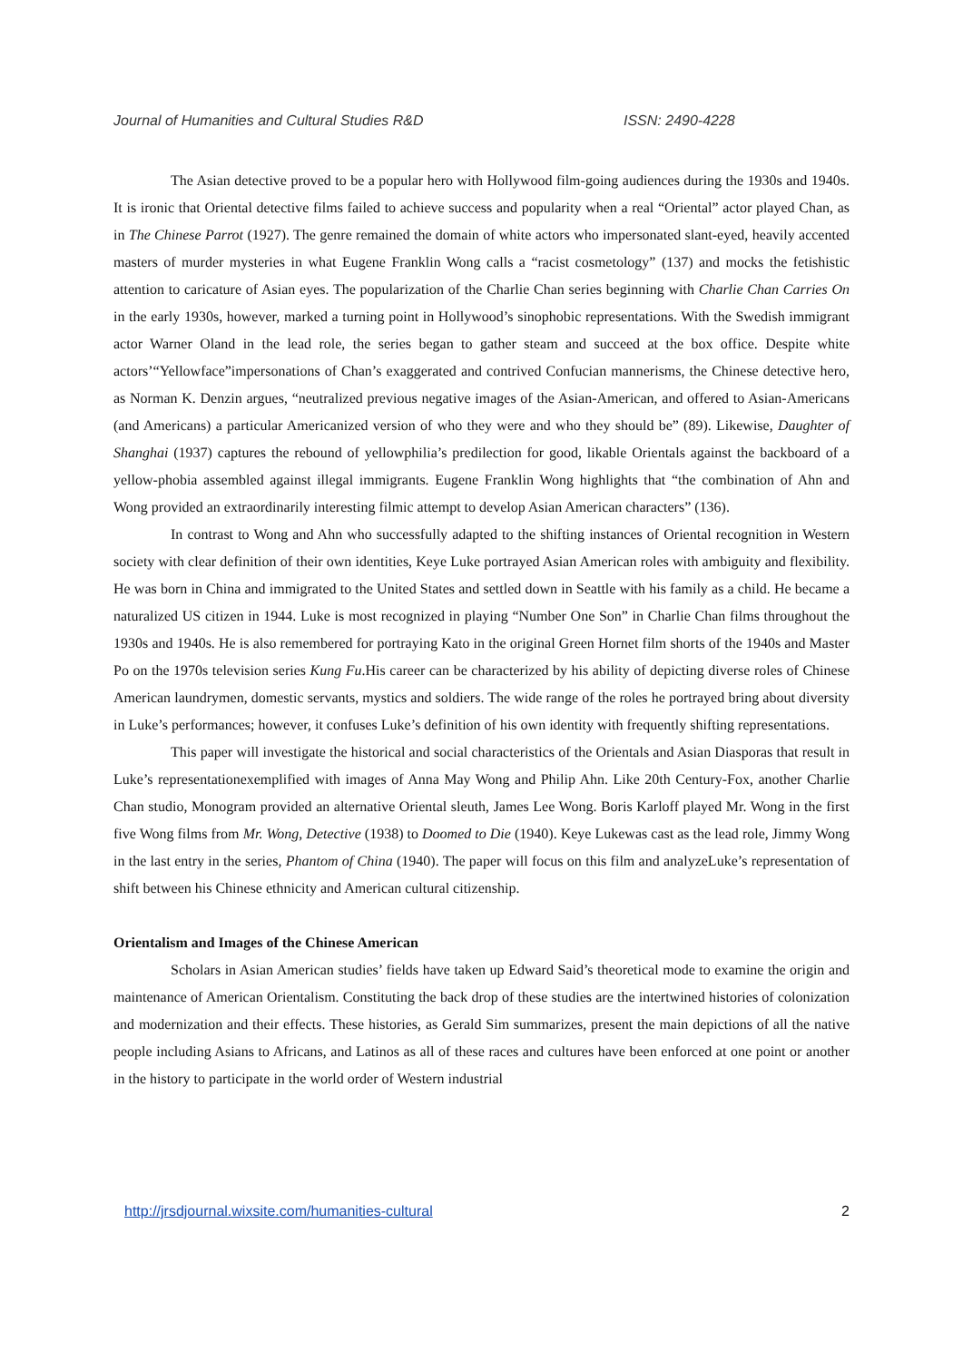Journal of Humanities and Cultural Studies R&D ISSN: 2490-4228
The Asian detective proved to be a popular hero with Hollywood film-going audiences during the 1930s and 1940s. It is ironic that Oriental detective films failed to achieve success and popularity when a real “Oriental” actor played Chan, as in The Chinese Parrot (1927). The genre remained the domain of white actors who impersonated slant-eyed, heavily accented masters of murder mysteries in what Eugene Franklin Wong calls a “racist cosmetology” (137) and mocks the fetishistic attention to caricature of Asian eyes. The popularization of the Charlie Chan series beginning with Charlie Chan Carries On in the early 1930s, however, marked a turning point in Hollywood’s sinophobic representations. With the Swedish immigrant actor Warner Oland in the lead role, the series began to gather steam and succeed at the box office. Despite white actors’“Yellowface”impersonations of Chan’s exaggerated and contrived Confucian mannerisms, the Chinese detective hero, as Norman K. Denzin argues, “neutralized previous negative images of the Asian-American, and offered to Asian-Americans (and Americans) a particular Americanized version of who they were and who they should be” (89). Likewise, Daughter of Shanghai (1937) captures the rebound of yellowphilia’s predilection for good, likable Orientals against the backboard of a yellow-phobia assembled against illegal immigrants. Eugene Franklin Wong highlights that “the combination of Ahn and Wong provided an extraordinarily interesting filmic attempt to develop Asian American characters” (136).
In contrast to Wong and Ahn who successfully adapted to the shifting instances of Oriental recognition in Western society with clear definition of their own identities, Keye Luke portrayed Asian American roles with ambiguity and flexibility. He was born in China and immigrated to the United States and settled down in Seattle with his family as a child. He became a naturalized US citizen in 1944. Luke is most recognized in playing “Number One Son” in Charlie Chan films throughout the 1930s and 1940s. He is also remembered for portraying Kato in the original Green Hornet film shorts of the 1940s and Master Po on the 1970s television series Kung Fu.His career can be characterized by his ability of depicting diverse roles of Chinese American laundrymen, domestic servants, mystics and soldiers. The wide range of the roles he portrayed bring about diversity in Luke’s performances; however, it confuses Luke’s definition of his own identity with frequently shifting representations.
This paper will investigate the historical and social characteristics of the Orientals and Asian Diasporas that result in Luke’s representationexemplified with images of Anna May Wong and Philip Ahn. Like 20th Century-Fox, another Charlie Chan studio, Monogram provided an alternative Oriental sleuth, James Lee Wong. Boris Karloff played Mr. Wong in the first five Wong films from Mr. Wong, Detective (1938) to Doomed to Die (1940). Keye Lukewas cast as the lead role, Jimmy Wong in the last entry in the series, Phantom of China (1940). The paper will focus on this film and analyzeLuke’s representation of shift between his Chinese ethnicity and American cultural citizenship.
Orientalism and Images of the Chinese American
Scholars in Asian American studies’ fields have taken up Edward Said’s theoretical mode to examine the origin and maintenance of American Orientalism. Constituting the back drop of these studies are the intertwined histories of colonization and modernization and their effects. These histories, as Gerald Sim summarizes, present the main depictions of all the native people including Asians to Africans, and Latinos as all of these races and cultures have been enforced at one point or another in the history to participate in the world order of Western industrial
http://jrsdjournal.wixsite.com/humanities-cultural 2